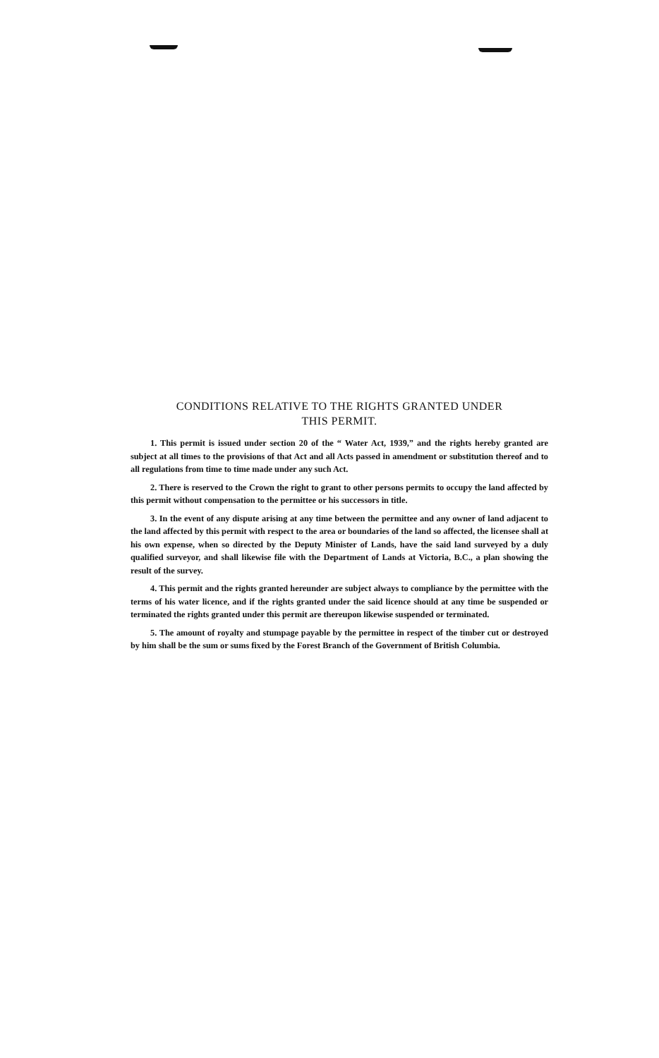CONDITIONS RELATIVE TO THE RIGHTS GRANTED UNDER
THIS PERMIT.
1. This permit is issued under section 20 of the “ Water Act, 1939,” and the rights hereby granted are subject at all times to the provisions of that Act and all Acts passed in amendment or substitution thereof and to all regulations from time to time made under any such Act.
2. There is reserved to the Crown the right to grant to other persons permits to occupy the land affected by this permit without compensation to the permittee or his successors in title.
3. In the event of any dispute arising at any time between the permittee and any owner of land adjacent to the land affected by this permit with respect to the area or boundaries of the land so affected, the licensee shall at his own expense, when so directed by the Deputy Minister of Lands, have the said land surveyed by a duly qualified surveyor, and shall likewise file with the Department of Lands at Victoria, B.C., a plan showing the result of the survey.
4. This permit and the rights granted hereunder are subject always to compliance by the permittee with the terms of his water licence, and if the rights granted under the said licence should at any time be suspended or terminated the rights granted under this permit are thereupon likewise suspended or terminated.
5. The amount of royalty and stumpage payable by the permittee in respect of the timber cut or destroyed by him shall be the sum or sums fixed by the Forest Branch of the Government of British Columbia.